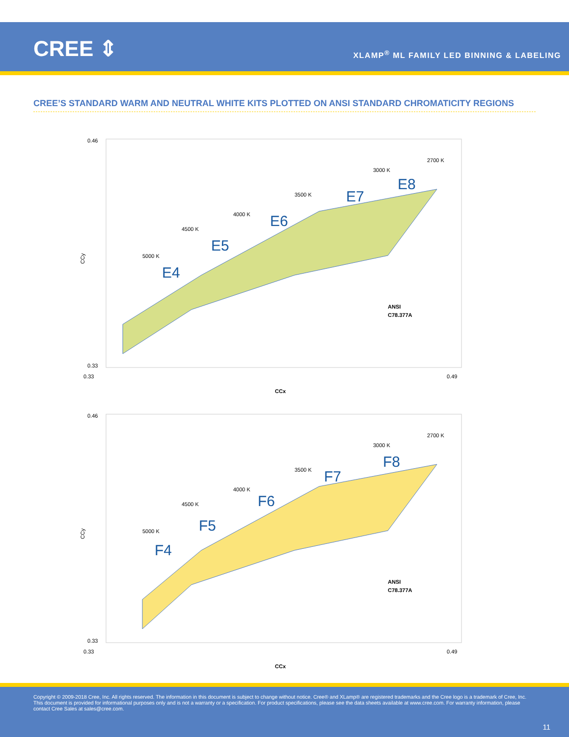CREE ⇕
XLAMP<sup>®</sup> ML FAMILY LED BINNING & LABELING
CREE’S STANDARD WARM AND NEUTRAL WHITE KITS PLOTTED ON ANSI STANDARD CHROMATICITY REGIONS
0.46
0.33
CCy
E4
E5
E6
E7
E8
5000 K
4500 K
4000 K
3500 K
3000 K
2700 K
ANSI
C78.377A
0.33
0.49
CCx
0.46
0.33
CCy
F4
F5
F6
F7
F8
5000 K
4500 K
4000 K
3500 K
3000 K
2700 K
ANSI
C78.377A
0.33
0.49
CCx
Copyright © 2009-2018 Cree, Inc. All rights reserved. The information in this document is subject to change without notice. Cree® and XLamp® are registered trademarks and the Cree logo is a trademark of Cree, Inc. This document is provided for informational purposes only and is not a warranty or a specification. For product specifications, please see the data sheets available at www.cree.com. For warranty information, please contact Cree Sales at sales@cree.com.
11